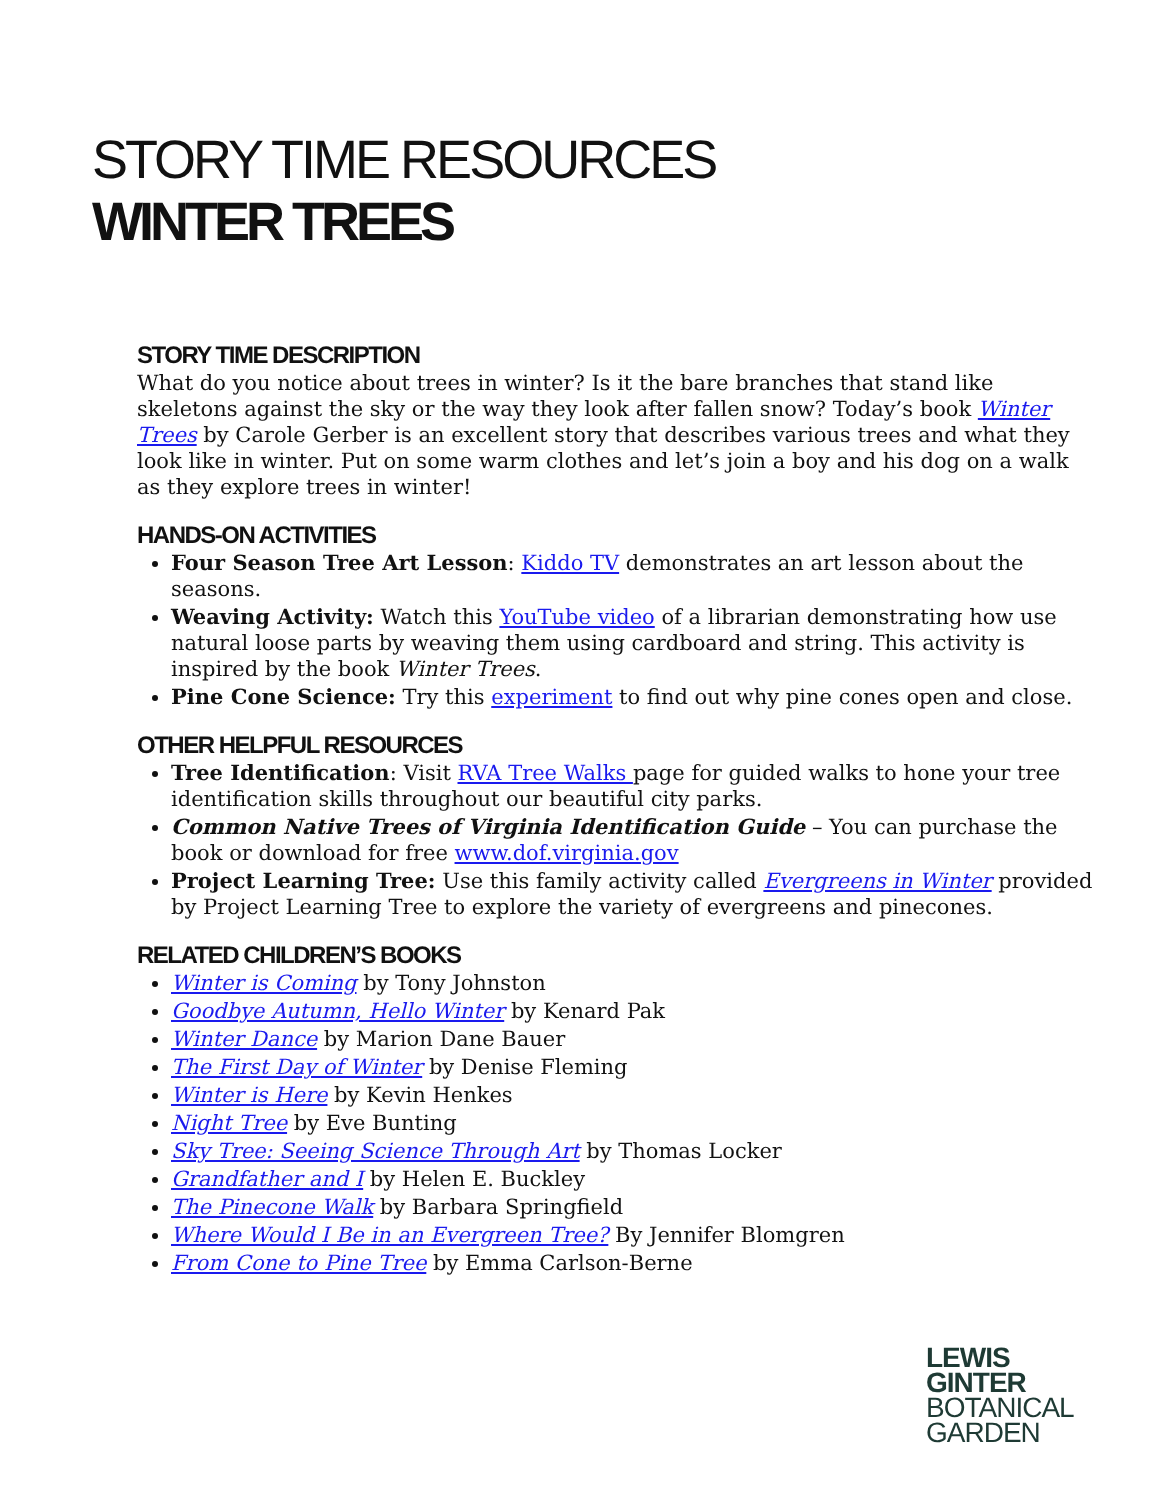STORY TIME RESOURCES
WINTER TREES
STORY TIME DESCRIPTION
What do you notice about trees in winter? Is it the bare branches that stand like skeletons against the sky or the way they look after fallen snow? Today’s book Winter Trees by Carole Gerber is an excellent story that describes various trees and what they look like in winter. Put on some warm clothes and let’s join a boy and his dog on a walk as they explore trees in winter!
HANDS-ON ACTIVITIES
Four Season Tree Art Lesson: Kiddo TV demonstrates an art lesson about the seasons.
Weaving Activity: Watch this YouTube video of a librarian demonstrating how use natural loose parts by weaving them using cardboard and string. This activity is inspired by the book Winter Trees.
Pine Cone Science: Try this experiment to find out why pine cones open and close.
OTHER HELPFUL RESOURCES
Tree Identification: Visit RVA Tree Walks page for guided walks to hone your tree identification skills throughout our beautiful city parks.
Common Native Trees of Virginia Identification Guide – You can purchase the book or download for free www.dof.virginia.gov
Project Learning Tree: Use this family activity called Evergreens in Winter provided by Project Learning Tree to explore the variety of evergreens and pinecones.
RELATED CHILDREN’S BOOKS
Winter is Coming by Tony Johnston
Goodbye Autumn, Hello Winter by Kenard Pak
Winter Dance by Marion Dane Bauer
The First Day of Winter by Denise Fleming
Winter is Here by Kevin Henkes
Night Tree by Eve Bunting
Sky Tree: Seeing Science Through Art by Thomas Locker
Grandfather and I by Helen E. Buckley
The Pinecone Walk by Barbara Springfield
Where Would I Be in an Evergreen Tree? By Jennifer Blomgren
From Cone to Pine Tree by Emma Carlson-Berne
LEWIS
GINTER
BOTANICAL
GARDEN